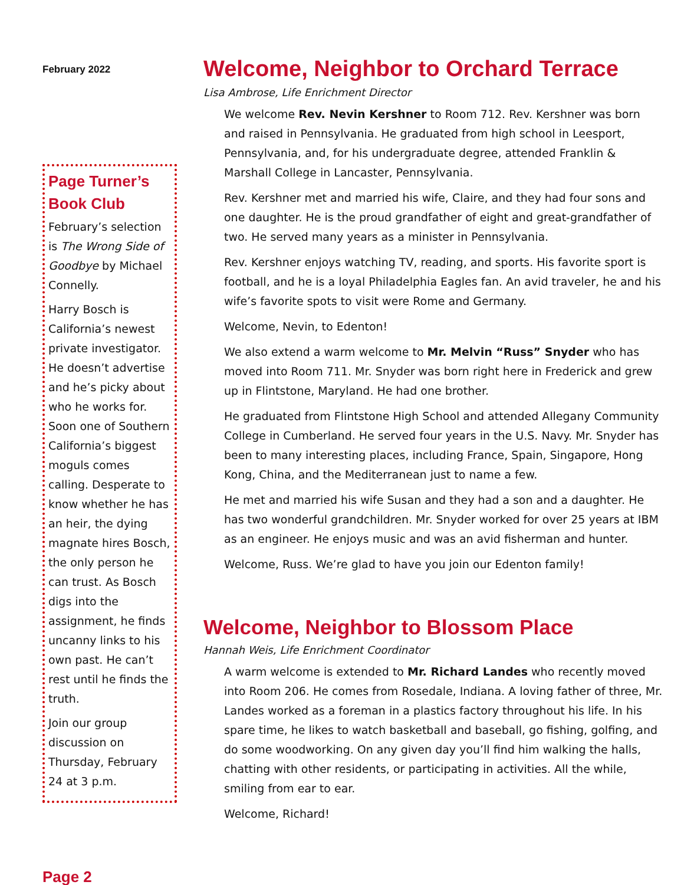February 2022
Page Turner’s Book Club
February’s selection is The Wrong Side of Goodbye by Michael Connelly.
Harry Bosch is California’s newest private investigator. He doesn’t advertise and he’s picky about who he works for. Soon one of Southern California’s biggest moguls comes calling. Desperate to know whether he has an heir, the dying magnate hires Bosch, the only person he can trust. As Bosch digs into the assignment, he finds uncanny links to his own past. He can’t rest until he finds the truth.
Join our group discussion on Thursday, February 24 at 3 p.m.
Page 2
Welcome, Neighbor to Orchard Terrace
Lisa Ambrose, Life Enrichment Director
We welcome Rev. Nevin Kershner to Room 712. Rev. Kershner was born and raised in Pennsylvania. He graduated from high school in Leesport, Pennsylvania, and, for his undergraduate degree, attended Franklin & Marshall College in Lancaster, Pennsylvania.
Rev. Kershner met and married his wife, Claire, and they had four sons and one daughter. He is the proud grandfather of eight and great-grandfather of two. He served many years as a minister in Pennsylvania.
Rev. Kershner enjoys watching TV, reading, and sports. His favorite sport is football, and he is a loyal Philadelphia Eagles fan. An avid traveler, he and his wife’s favorite spots to visit were Rome and Germany.
Welcome, Nevin, to Edenton!
We also extend a warm welcome to Mr. Melvin “Russ” Snyder who has moved into Room 711. Mr. Snyder was born right here in Frederick and grew up in Flintstone, Maryland. He had one brother.
He graduated from Flintstone High School and attended Allegany Community College in Cumberland. He served four years in the U.S. Navy. Mr. Snyder has been to many interesting places, including France, Spain, Singapore, Hong Kong, China, and the Mediterranean just to name a few.
He met and married his wife Susan and they had a son and a daughter. He has two wonderful grandchildren. Mr. Snyder worked for over 25 years at IBM as an engineer. He enjoys music and was an avid fisherman and hunter.
Welcome, Russ. We’re glad to have you join our Edenton family!
Welcome, Neighbor to Blossom Place
Hannah Weis, Life Enrichment Coordinator
A warm welcome is extended to Mr. Richard Landes who recently moved into Room 206. He comes from Rosedale, Indiana. A loving father of three, Mr. Landes worked as a foreman in a plastics factory throughout his life. In his spare time, he likes to watch basketball and baseball, go fishing, golfing, and do some woodworking. On any given day you’ll find him walking the halls, chatting with other residents, or participating in activities. All the while, smiling from ear to ear.
Welcome, Richard!